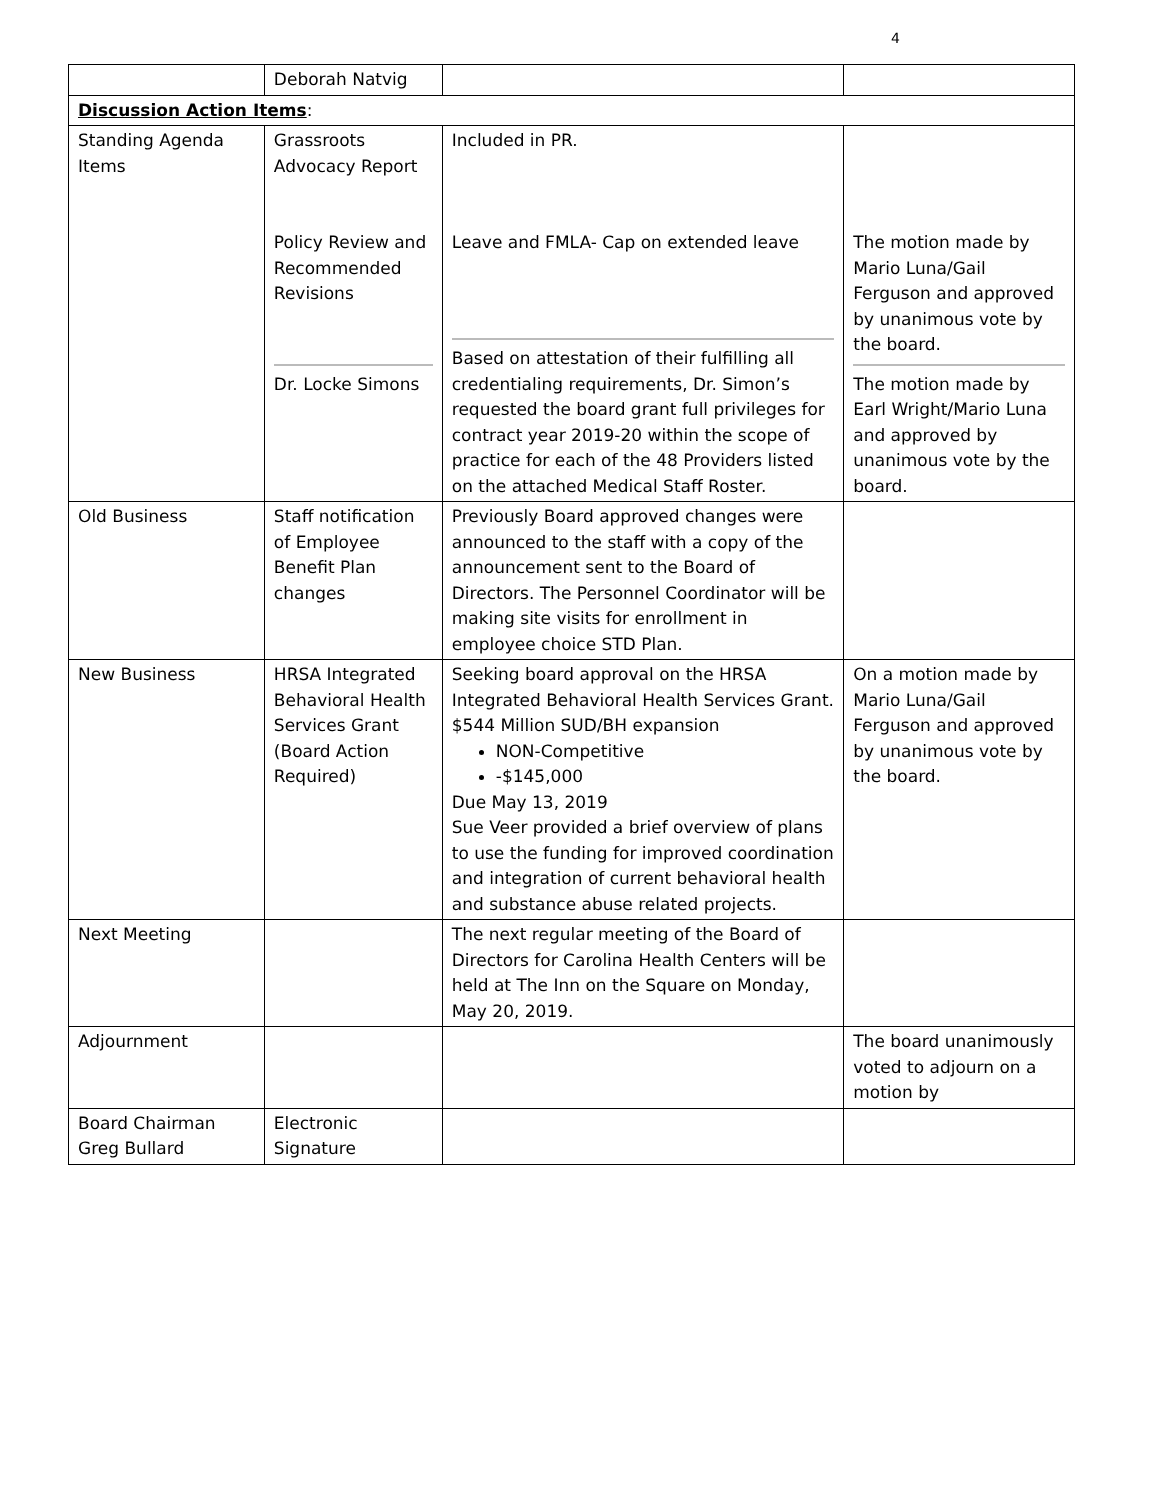4
| | Deborah Natvig | | |
| Discussion Action Items : | | | |
| Standing Agenda Items | Grassroots Advocacy Report Policy Review and Recommended Revisions Dr. Locke Simons | Included in PR. Leave and FMLA- Cap on extended leave Based on attestation of their fulfilling all credentialing requirements, Dr. Simon’s requested the board grant full privileges for contract year 2019-20 within the scope of practice for each of the 48 Providers listed on the attached Medical Staff Roster. | The motion made by Mario Luna/Gail Ferguson and approved by unanimous vote by the board. The motion made by Earl Wright/Mario Luna and approved by unanimous vote by the board. |
| Old Business | Staff notification of Employee Benefit Plan changes | Previously Board approved changes were announced to the staff with a copy of the announcement sent to the Board of Directors. The Personnel Coordinator will be making site visits for enrollment in employee choice STD Plan. | |
| New Business | HRSA Integrated Behavioral Health Services Grant (Board Action Required) | Seeking board approval on the HRSA Integrated Behavioral Health Services Grant. $544 Million SUD/BH expansion NON-Competitive -$145,000 Due May 13, 2019 Sue Veer provided a brief overview of plans to use the funding for improved coordination and integration of current behavioral health and substance abuse related projects. | On a motion made by Mario Luna/Gail Ferguson and approved by unanimous vote by the board. |
| Next Meeting | | The next regular meeting of the Board of Directors for Carolina Health Centers will be held at The Inn on the Square on Monday, May 20, 2019. | |
| Adjournment | | | The board unanimously voted to adjourn on a motion by |
| Board Chairman Greg Bullard | Electronic Signature | | |